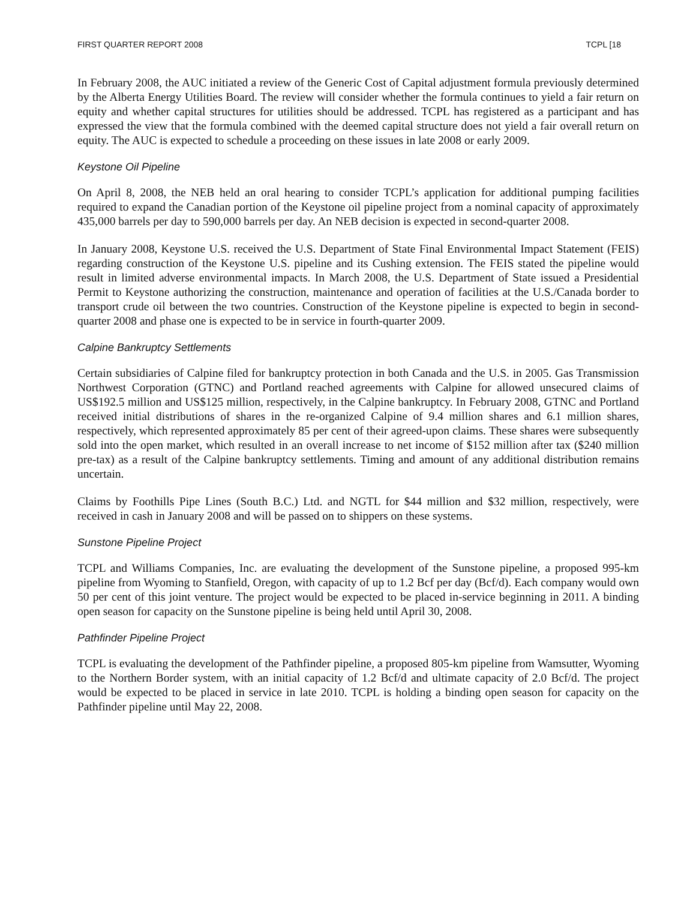FIRST QUARTER REPORT 2008 TCPL [18
In February 2008, the AUC initiated a review of the Generic Cost of Capital adjustment formula previously determined by the Alberta Energy Utilities Board. The review will consider whether the formula continues to yield a fair return on equity and whether capital structures for utilities should be addressed. TCPL has registered as a participant and has expressed the view that the formula combined with the deemed capital structure does not yield a fair overall return on equity. The AUC is expected to schedule a proceeding on these issues in late 2008 or early 2009.
Keystone Oil Pipeline
On April 8, 2008, the NEB held an oral hearing to consider TCPL’s application for additional pumping facilities required to expand the Canadian portion of the Keystone oil pipeline project from a nominal capacity of approximately 435,000 barrels per day to 590,000 barrels per day. An NEB decision is expected in second-quarter 2008.
In January 2008, Keystone U.S. received the U.S. Department of State Final Environmental Impact Statement (FEIS) regarding construction of the Keystone U.S. pipeline and its Cushing extension. The FEIS stated the pipeline would result in limited adverse environmental impacts. In March 2008, the U.S. Department of State issued a Presidential Permit to Keystone authorizing the construction, maintenance and operation of facilities at the U.S./Canada border to transport crude oil between the two countries. Construction of the Keystone pipeline is expected to begin in second-quarter 2008 and phase one is expected to be in service in fourth-quarter 2009.
Calpine Bankruptcy Settlements
Certain subsidiaries of Calpine filed for bankruptcy protection in both Canada and the U.S. in 2005. Gas Transmission Northwest Corporation (GTNC) and Portland reached agreements with Calpine for allowed unsecured claims of US$192.5 million and US$125 million, respectively, in the Calpine bankruptcy. In February 2008, GTNC and Portland received initial distributions of shares in the re-organized Calpine of 9.4 million shares and 6.1 million shares, respectively, which represented approximately 85 per cent of their agreed-upon claims. These shares were subsequently sold into the open market, which resulted in an overall increase to net income of $152 million after tax ($240 million pre-tax) as a result of the Calpine bankruptcy settlements. Timing and amount of any additional distribution remains uncertain.
Claims by Foothills Pipe Lines (South B.C.) Ltd. and NGTL for $44 million and $32 million, respectively, were received in cash in January 2008 and will be passed on to shippers on these systems.
Sunstone Pipeline Project
TCPL and Williams Companies, Inc. are evaluating the development of the Sunstone pipeline, a proposed 995-km pipeline from Wyoming to Stanfield, Oregon, with capacity of up to 1.2 Bcf per day (Bcf/d). Each company would own 50 per cent of this joint venture. The project would be expected to be placed in-service beginning in 2011. A binding open season for capacity on the Sunstone pipeline is being held until April 30, 2008.
Pathfinder Pipeline Project
TCPL is evaluating the development of the Pathfinder pipeline, a proposed 805-km pipeline from Wamsutter, Wyoming to the Northern Border system, with an initial capacity of 1.2 Bcf/d and ultimate capacity of 2.0 Bcf/d. The project would be expected to be placed in service in late 2010. TCPL is holding a binding open season for capacity on the Pathfinder pipeline until May 22, 2008.